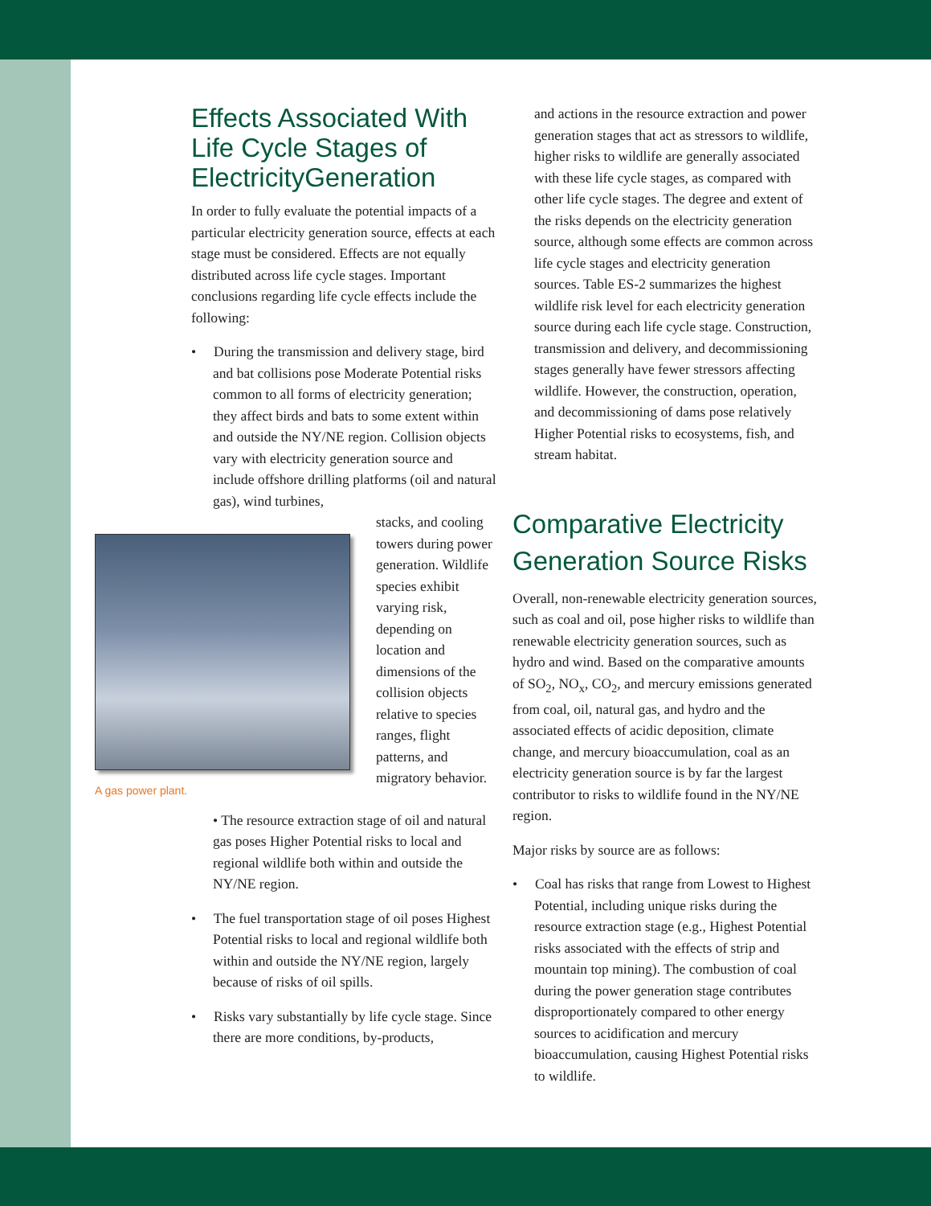Effects Associated With Life Cycle Stages of ElectricityGeneration
In order to fully evaluate the potential impacts of a particular electricity generation source, effects at each stage must be considered. Effects are not equally distributed across life cycle stages. Important conclusions regarding life cycle effects include the following:
• During the transmission and delivery stage, bird and bat collisions pose Moderate Potential risks common to all forms of electricity generation; they affect birds and bats to some extent within and outside the NY/NE region. Collision objects vary with electricity generation source and include offshore drilling platforms (oil and natural gas), wind turbines,
A gas power plant.
stacks, and cooling towers during power generation. Wildlife species exhibit varying risk, depending on location and dimensions of the collision objects relative to species ranges, flight patterns, and migratory behavior.
• The resource extraction stage of oil and natural gas poses Higher Potential risks to local and regional wildlife both within and outside the NY/NE region.
• The fuel transportation stage of oil poses Highest Potential risks to local and regional wildlife both within and outside the NY/NE region, largely because of risks of oil spills.
• Risks vary substantially by life cycle stage. Since there are more conditions, by-products,
and actions in the resource extraction and power generation stages that act as stressors to wildlife, higher risks to wildlife are generally associated with these life cycle stages, as compared with other life cycle stages. The degree and extent of the risks depends on the electricity generation source, although some effects are common across life cycle stages and electricity generation sources. Table ES-2 summarizes the highest wildlife risk level for each electricity generation source during each life cycle stage. Construction, transmission and delivery, and decommissioning stages generally have fewer stressors affecting wildlife. However, the construction, operation, and decommissioning of dams pose relatively Higher Potential risks to ecosystems, fish, and stream habitat.
Comparative Electricity Generation Source Risks
Overall, non-renewable electricity generation sources, such as coal and oil, pose higher risks to wildlife than renewable electricity generation sources, such as hydro and wind. Based on the comparative amounts of SO<sub>2</sub>, NO<sub>x</sub>, CO<sub>2</sub>, and mercury emissions generated from coal, oil, natural gas, and hydro and the associated effects of acidic deposition, climate change, and mercury bioaccumulation, coal as an electricity generation source is by far the largest contributor to risks to wildlife found in the NY/NE region.
Major risks by source are as follows:
• Coal has risks that range from Lowest to Highest Potential, including unique risks during the resource extraction stage (e.g., Highest Potential risks associated with the effects of strip and mountain top mining). The combustion of coal during the power generation stage contributes disproportionately compared to other energy sources to acidification and mercury bioaccumulation, causing Highest Potential risks to wildlife.